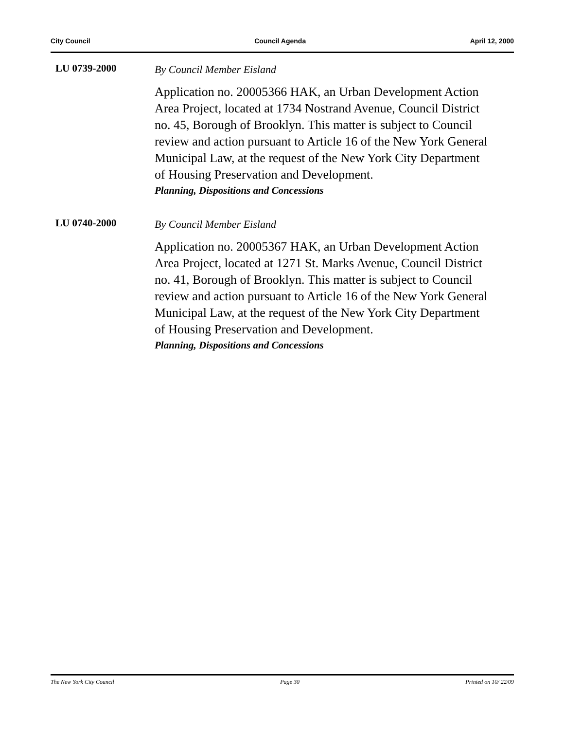City Council Council Agenda April 12, 2000
LU 0739-2000
By Council Member Eisland
Application no. 20005366 HAK, an Urban Development Action Area Project, located at 1734 Nostrand Avenue, Council District no. 45, Borough of Brooklyn. This matter is subject to Council review and action pursuant to Article 16 of the New York General Municipal Law, at the request of the New York City Department of Housing Preservation and Development.
Planning, Dispositions and Concessions
LU 0740-2000
By Council Member Eisland
Application no. 20005367 HAK, an Urban Development Action Area Project, located at 1271 St. Marks Avenue, Council District no. 41, Borough of Brooklyn. This matter is subject to Council review and action pursuant to Article 16 of the New York General Municipal Law, at the request of the New York City Department of Housing Preservation and Development.
Planning, Dispositions and Concessions
The New York City Council Page 30 Printed on 10/ 22/09